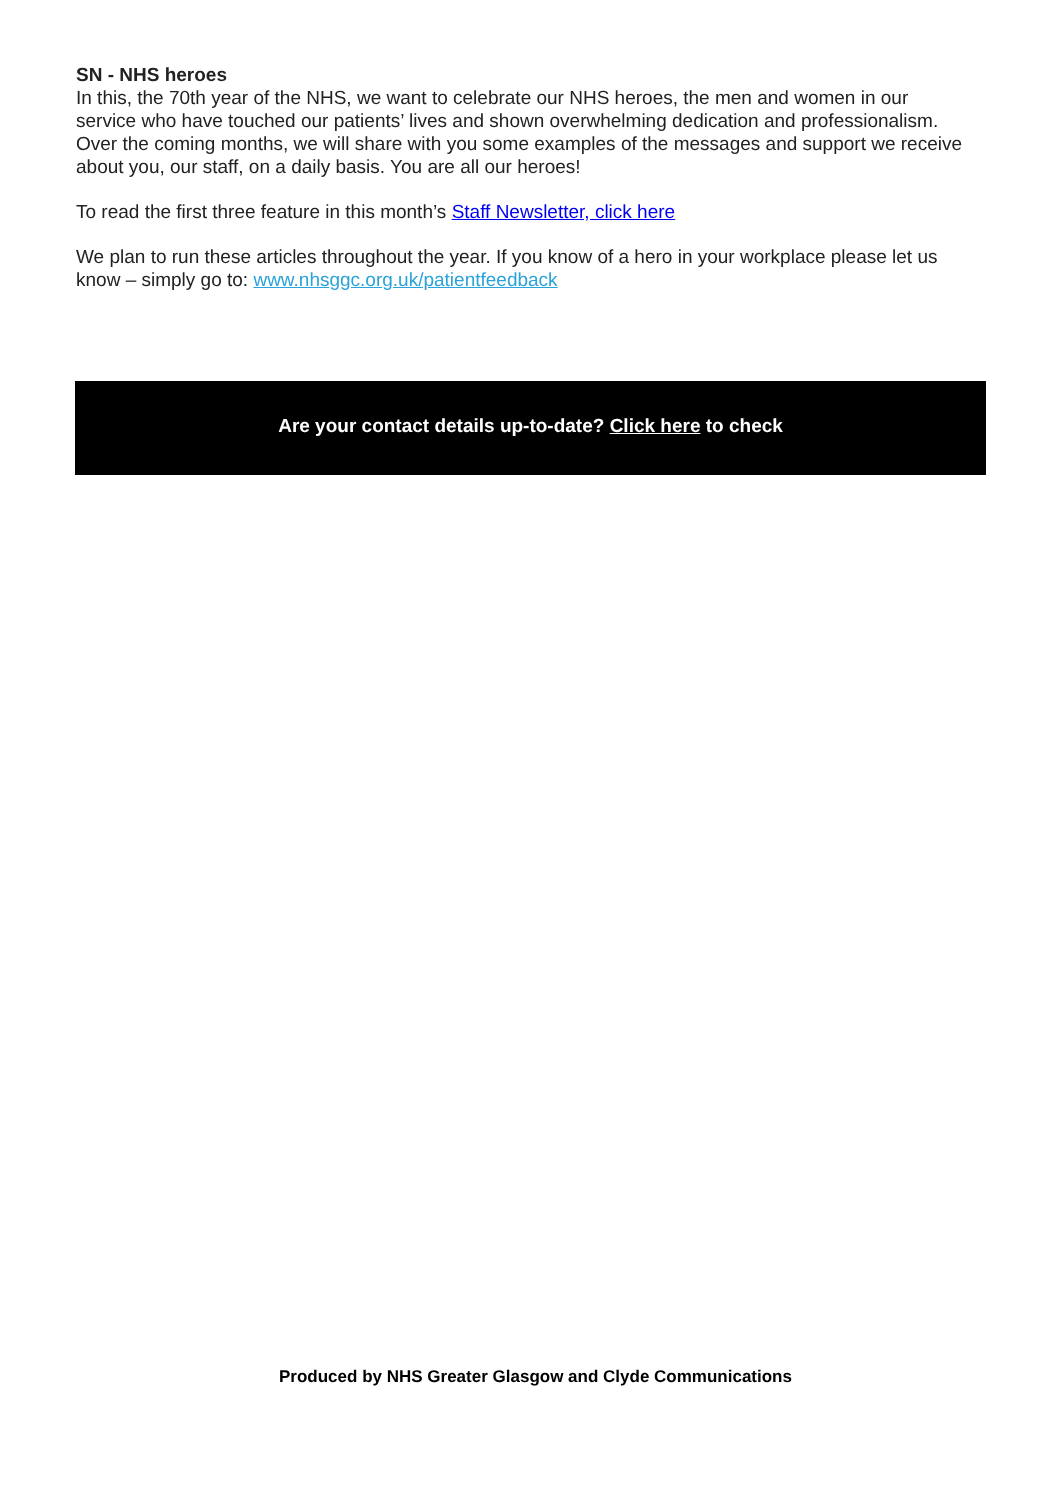SN - NHS heroes
In this, the 70th year of the NHS, we want to celebrate our NHS heroes, the men and women in our service who have touched our patients’ lives and shown overwhelming dedication and professionalism. Over the coming months, we will share with you some examples of the messages and support we receive about you, our staff, on a daily basis. You are all our heroes!
To read the first three feature in this month’s Staff Newsletter, click here
We plan to run these articles throughout the year. If you know of a hero in your workplace please let us know – simply go to: www.nhsggc.org.uk/patientfeedback
Are your contact details up-to-date? Click here to check
Produced by NHS Greater Glasgow and Clyde Communications